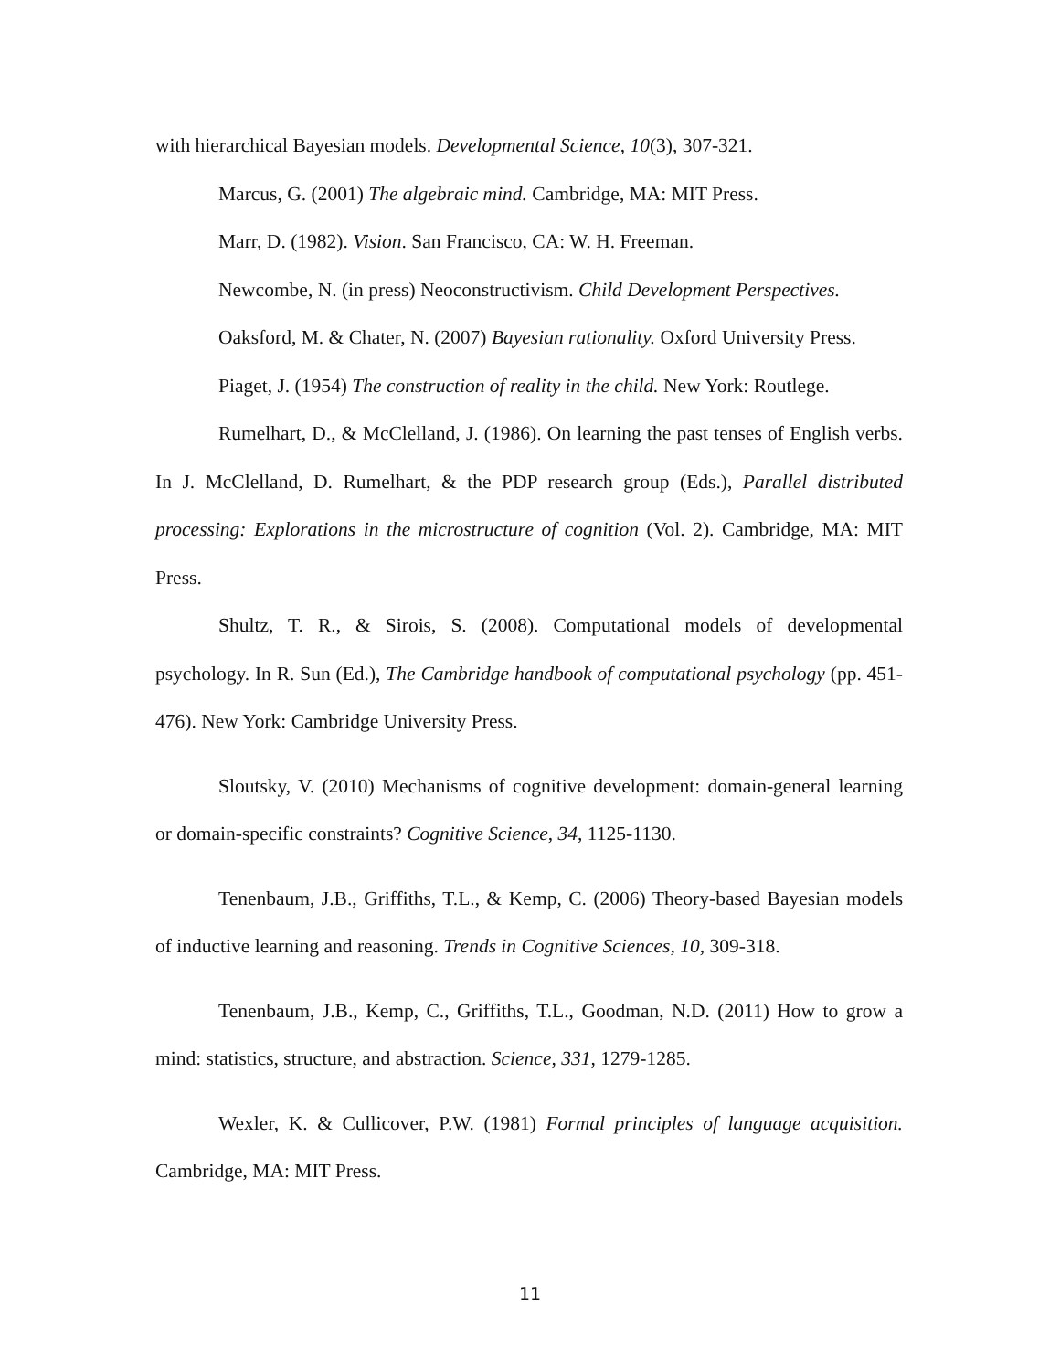with hierarchical Bayesian models. Developmental Science, 10(3), 307-321.
Marcus, G. (2001) The algebraic mind. Cambridge, MA: MIT Press.
Marr, D. (1982). Vision. San Francisco, CA: W. H. Freeman.
Newcombe, N. (in press) Neoconstructivism. Child Development Perspectives.
Oaksford, M. & Chater, N. (2007) Bayesian rationality. Oxford University Press.
Piaget, J. (1954) The construction of reality in the child. New York: Routlege.
Rumelhart, D., & McClelland, J. (1986). On learning the past tenses of English verbs. In J. McClelland, D. Rumelhart, & the PDP research group (Eds.), Parallel distributed processing: Explorations in the microstructure of cognition (Vol. 2). Cambridge, MA: MIT Press.
Shultz, T. R., & Sirois, S. (2008). Computational models of developmental psychology. In R. Sun (Ed.), The Cambridge handbook of computational psychology (pp. 451-476). New York: Cambridge University Press.
Sloutsky, V. (2010) Mechanisms of cognitive development: domain-general learning or domain-specific constraints? Cognitive Science, 34, 1125-1130.
Tenenbaum, J.B., Griffiths, T.L., & Kemp, C. (2006) Theory-based Bayesian models of inductive learning and reasoning. Trends in Cognitive Sciences, 10, 309-318.
Tenenbaum, J.B., Kemp, C., Griffiths, T.L., Goodman, N.D. (2011) How to grow a mind: statistics, structure, and abstraction. Science, 331, 1279-1285.
Wexler, K. & Cullicover, P.W. (1981) Formal principles of language acquisition. Cambridge, MA: MIT Press.
11